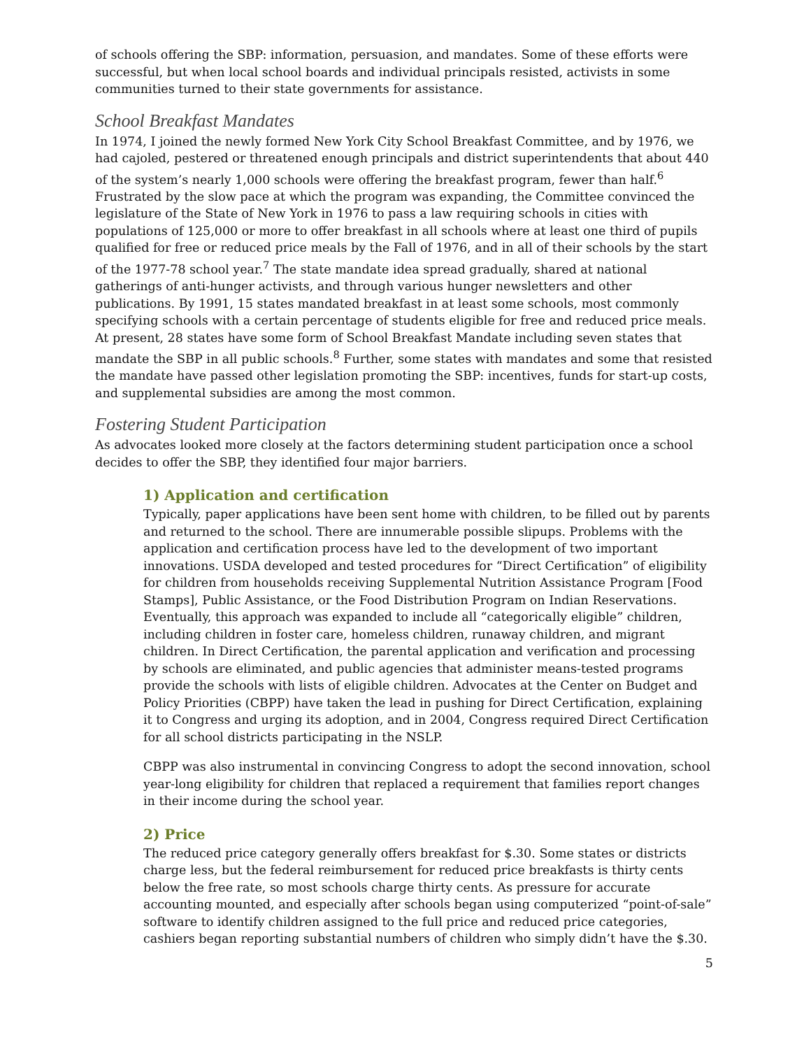of schools offering the SBP: information, persuasion, and mandates. Some of these efforts were successful, but when local school boards and individual principals resisted, activists in some communities turned to their state governments for assistance.
School Breakfast Mandates
In 1974, I joined the newly formed New York City School Breakfast Committee, and by 1976, we had cajoled, pestered or threatened enough principals and district superintendents that about 440 of the system’s nearly 1,000 schools were offering the breakfast program, fewer than half.<sup>6</sup> Frustrated by the slow pace at which the program was expanding, the Committee convinced the legislature of the State of New York in 1976 to pass a law requiring schools in cities with populations of 125,000 or more to offer breakfast in all schools where at least one third of pupils qualified for free or reduced price meals by the Fall of 1976, and in all of their schools by the start of the 1977-78 school year.<sup>7</sup> The state mandate idea spread gradually, shared at national gatherings of anti-hunger activists, and through various hunger newsletters and other publications. By 1991, 15 states mandated breakfast in at least some schools, most commonly specifying schools with a certain percentage of students eligible for free and reduced price meals. At present, 28 states have some form of School Breakfast Mandate including seven states that mandate the SBP in all public schools.<sup>8</sup> Further, some states with mandates and some that resisted the mandate have passed other legislation promoting the SBP: incentives, funds for start-up costs, and supplemental subsidies are among the most common.
Fostering Student Participation
As advocates looked more closely at the factors determining student participation once a school decides to offer the SBP, they identified four major barriers.
1) Application and certification
Typically, paper applications have been sent home with children, to be filled out by parents and returned to the school. There are innumerable possible slipups. Problems with the application and certification process have led to the development of two important innovations. USDA developed and tested procedures for “Direct Certification” of eligibility for children from households receiving Supplemental Nutrition Assistance Program [Food Stamps], Public Assistance, or the Food Distribution Program on Indian Reservations. Eventually, this approach was expanded to include all “categorically eligible” children, including children in foster care, homeless children, runaway children, and migrant children. In Direct Certification, the parental application and verification and processing by schools are eliminated, and public agencies that administer means-tested programs provide the schools with lists of eligible children. Advocates at the Center on Budget and Policy Priorities (CBPP) have taken the lead in pushing for Direct Certification, explaining it to Congress and urging its adoption, and in 2004, Congress required Direct Certification for all school districts participating in the NSLP.
CBPP was also instrumental in convincing Congress to adopt the second innovation, school year-long eligibility for children that replaced a requirement that families report changes in their income during the school year.
2) Price
The reduced price category generally offers breakfast for $.30. Some states or districts charge less, but the federal reimbursement for reduced price breakfasts is thirty cents below the free rate, so most schools charge thirty cents. As pressure for accurate accounting mounted, and especially after schools began using computerized “point-of-sale” software to identify children assigned to the full price and reduced price categories, cashiers began reporting substantial numbers of children who simply didn’t have the $.30.
5